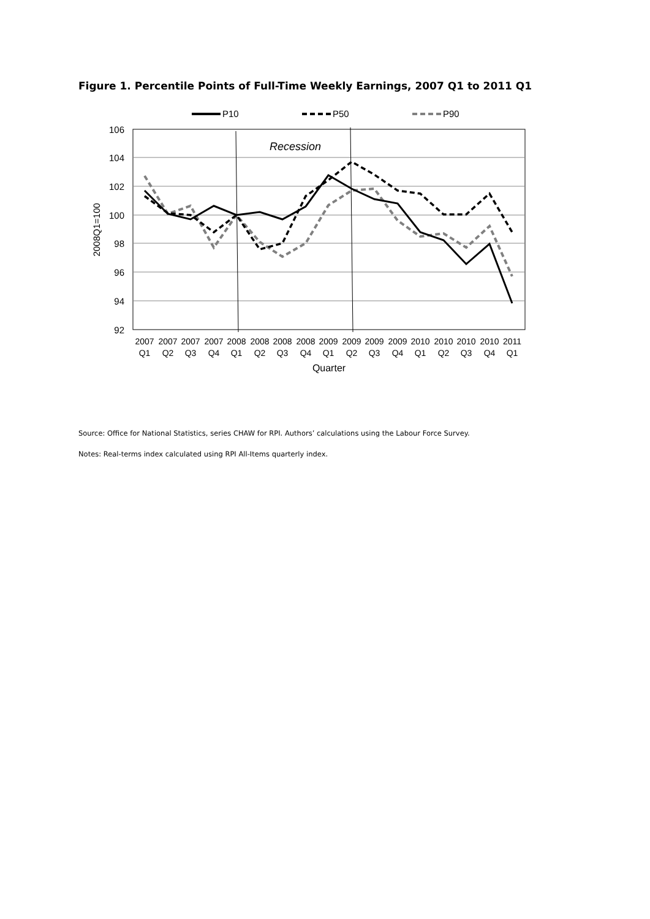Figure 1. Percentile Points of Full-Time Weekly Earnings, 2007 Q1 to 2011 Q1
P10
P50
P90
106
104
102
100
98
96
94
92
2008Q1=100
Recession
2007
2007
2007
2007
2008
2008
2008
2008
2009
2009
2009
2009
2010
2010
2010
2010
2011
Q1
Q2
Q3
Q4
Q1
Q2
Q3
Q4
Q1
Q2
Q3
Q4
Q1
Q2
Q3
Q4
Q1
Quarter
Source: Office for National Statistics, series CHAW for RPI. Authors’ calculations using the Labour Force Survey.
Notes: Real-terms index calculated using RPI All-Items quarterly index.